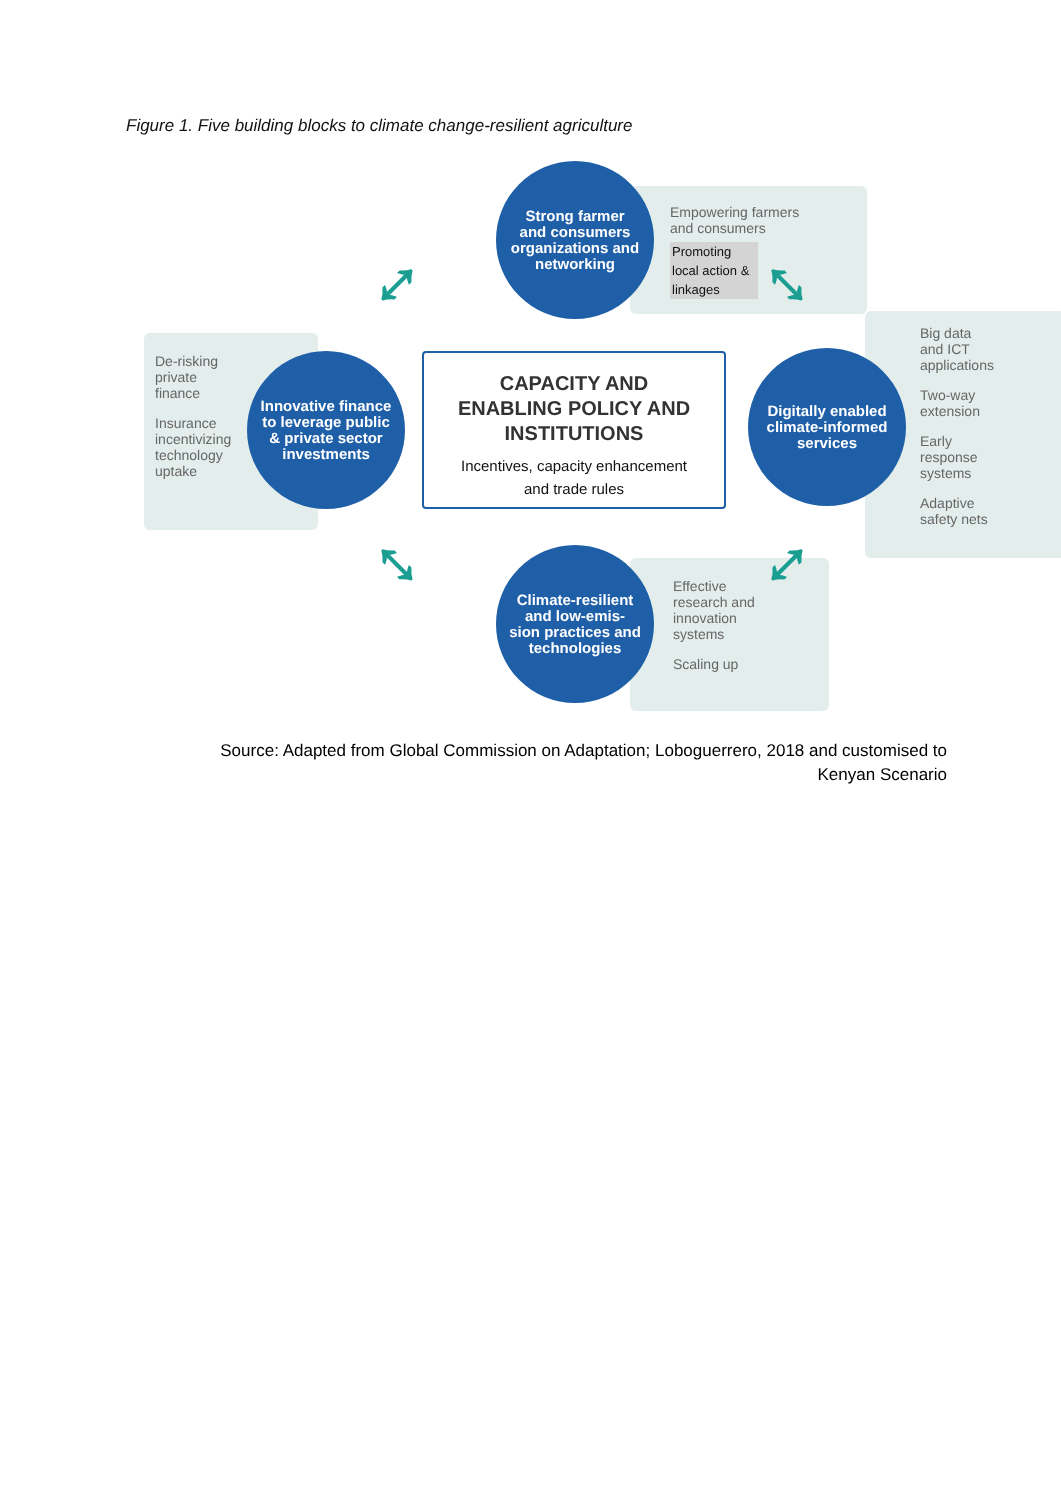Figure 1. Five building blocks to climate change-resilient agriculture
Empowering farmers
and consumers
Promoting local action & linkages
Strong farmer
and consumers
organizations and
networking
De-risking
private
finance
Insurance
incentivizing
technology
uptake
Innovative finance
to leverage public
& private sector
investments
CAPACITY AND
ENABLING POLICY AND
INSTITUTIONS
Incentives, capacity enhancement
and trade rules
Big data
and ICT
applications
Two-way
extension
Early
response
systems
Adaptive
safety nets
Digitally enabled
climate-informed
services
Effective
research and
innovation
systems
Scaling up
Climate-resilient
and low-emis-
sion practices and
technologies
⤢ ⤡
⤡ ⤢
Source: Adapted from Global Commission on Adaptation; Loboguerrero, 2018 and customised to Kenyan Scenario